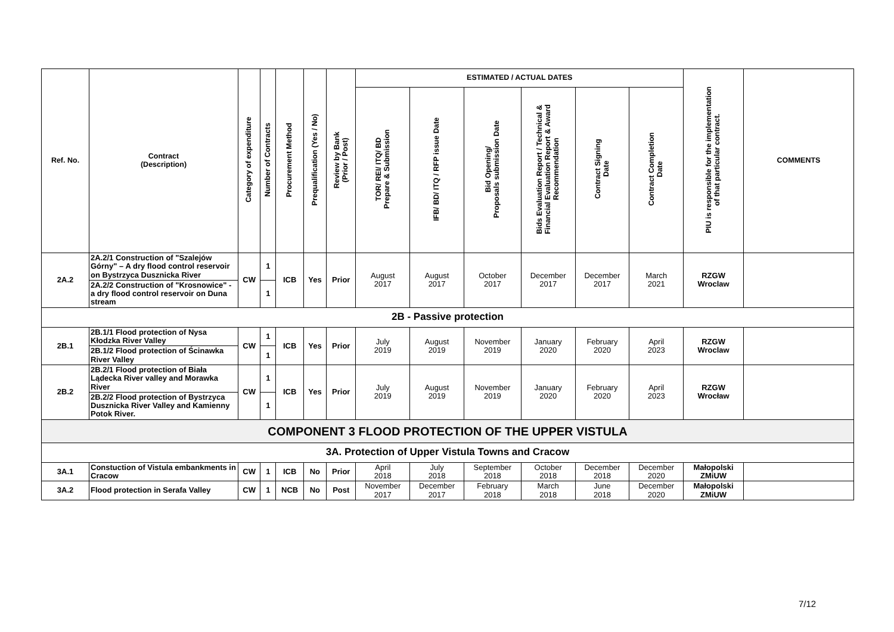| Ref. No. | Contract (Description) | Category of expenditure | Number of Contracts | Procurement Method | Prequalification (Yes / No) | Review by Bank (Prior / Post) | ESTIMATED / ACTUAL DATES | | | | | | PIU is responsible for the implementation of that particular contract. | COMMENTS |
| --- | --- | --- | --- | --- | --- | --- | --- | --- | --- | --- | --- | --- | --- | --- |
| | | | | | | | TOR/ REI/ ITQ/ BD Prepare & Submission | IFB/ BD/ ITQ / RFP issue Date | Bid Opening/ Proposals submission Date | Bids Evaluation Report / Technical & Financial Evaluation Report & Award Recommendation | Contract Signing Date | Contract Completion Date | | |
| 2A.2 | 2A.2/1 Construction of "Szalejów Górny" – A dry flood control reservoir on Bystrzyca Dusznicka River | CW | 1 | ICB | Yes | Prior | August 2017 | August 2017 | October 2017 | December 2017 | December 2017 | March 2021 | RZGW Wroclaw | |
| | 2A.2/2 Construction of "Krosnowice" - a dry flood control reservoir on Duna stream | | 1 | | | | | | | | | | | |
| 2B - Passive protection | | | | | | | | | | | | | | |
| 2B.1 | 2B.1/1 Flood protection of Nysa Kłodzka River Valley | CW | 1 | ICB | Yes | Prior | July 2019 | August 2019 | November 2019 | January 2020 | February 2020 | April 2023 | RZGW Wroclaw | |
| | 2B.1/2 Flood protection of Ścinawka River Valley | | 1 | | | | | | | | | | | |
| 2B.2 | 2B.2/1 Flood protection of Biała Lądecka River valley and Morawka River | CW | 1 | ICB | Yes | Prior | July 2019 | August 2019 | November 2019 | January 2020 | February 2020 | April 2023 | RZGW Wrocław | |
| | 2B.2/2 Flood protection of Bystrzyca Dusznicka River Valley and Kamienny Potok River. | | 1 | | | | | | | | | | | |
| COMPONENT 3 FLOOD PROTECTION OF THE UPPER VISTULA | | | | | | | | | | | | | | |
| 3A. Protection of Upper Vistula Towns and Cracow | | | | | | | | | | | | | | |
| 3A.1 | Constuction of Vistula embankments in Cracow | CW | 1 | ICB | No | Prior | April 2018 | July 2018 | September 2018 | October 2018 | December 2018 | December 2020 | Małopolski ZMiUW | |
| 3A.2 | Flood protection in Serafa Valley | CW | 1 | NCB | No | Post | November 2017 | December 2017 | February 2018 | March 2018 | June 2018 | December 2020 | Małopolski ZMiUW | |
7/12